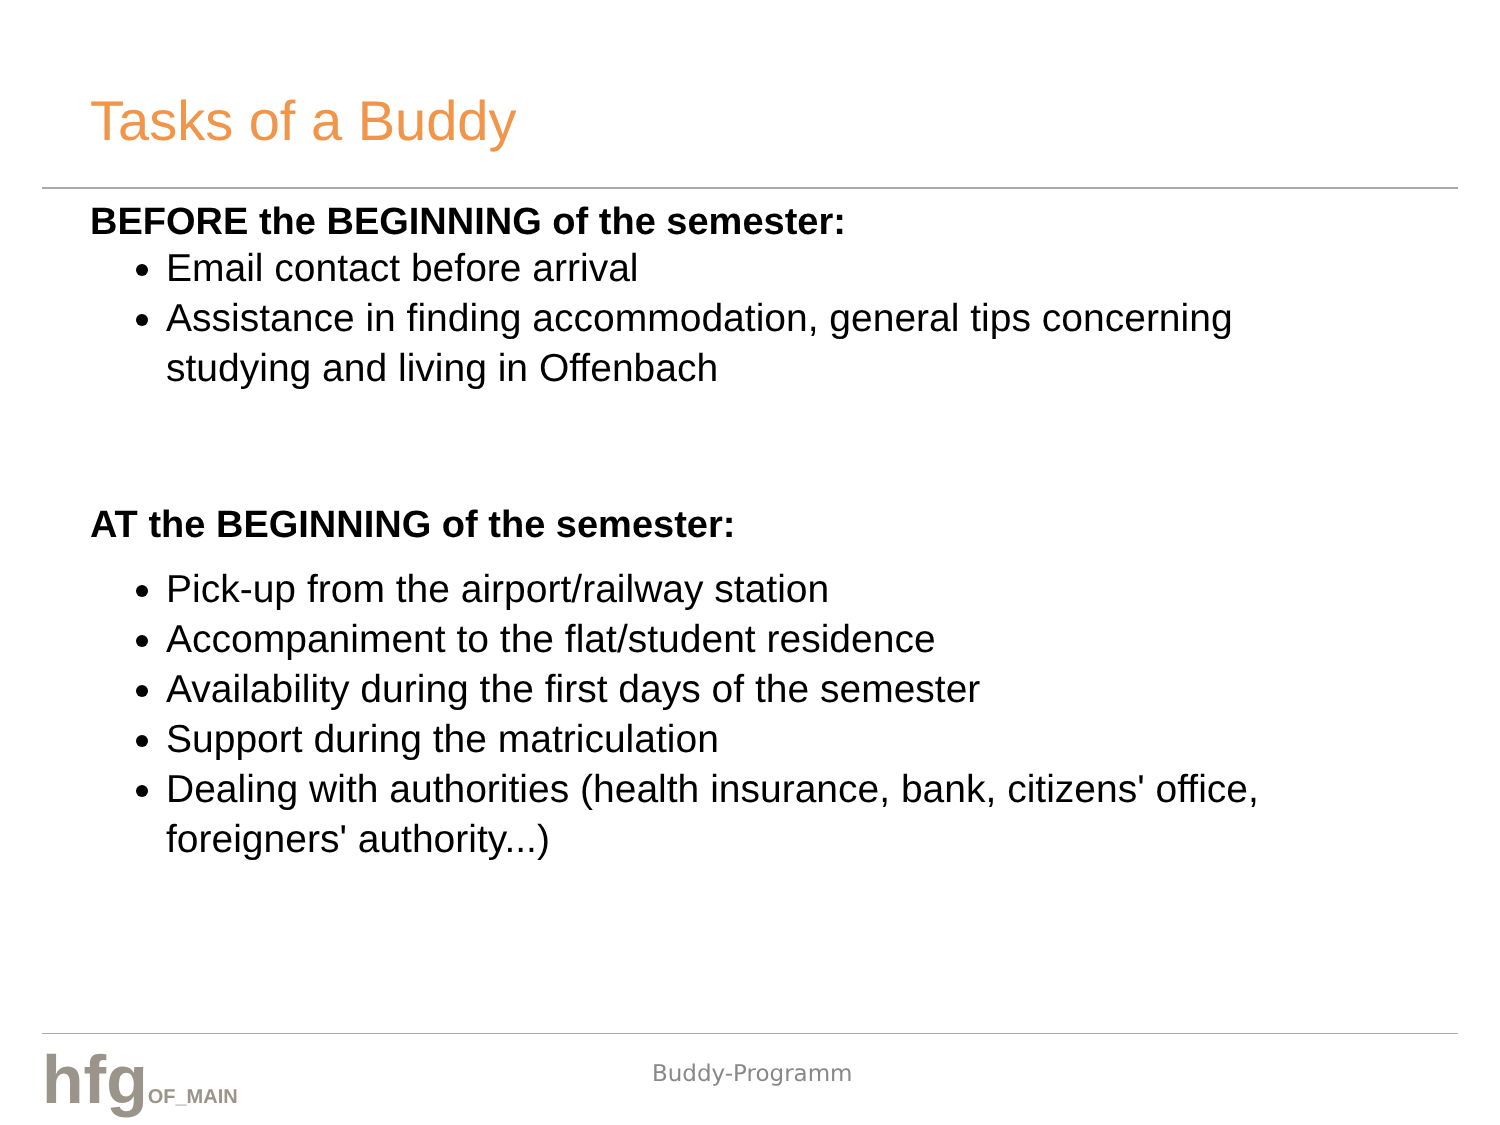Tasks of a Buddy
BEFORE the BEGINNING of the semester:
Email contact before arrival
Assistance in finding accommodation, general tips concerning studying and living in Offenbach
AT the BEGINNING of the semester:
Pick-up from the airport/railway station
Accompaniment to the flat/student residence
Availability during the first days of the semester
Support during the matriculation
Dealing with authorities (health insurance, bank, citizens' office, foreigners' authority...)
hfgOF_MAIN Buddy-Programm